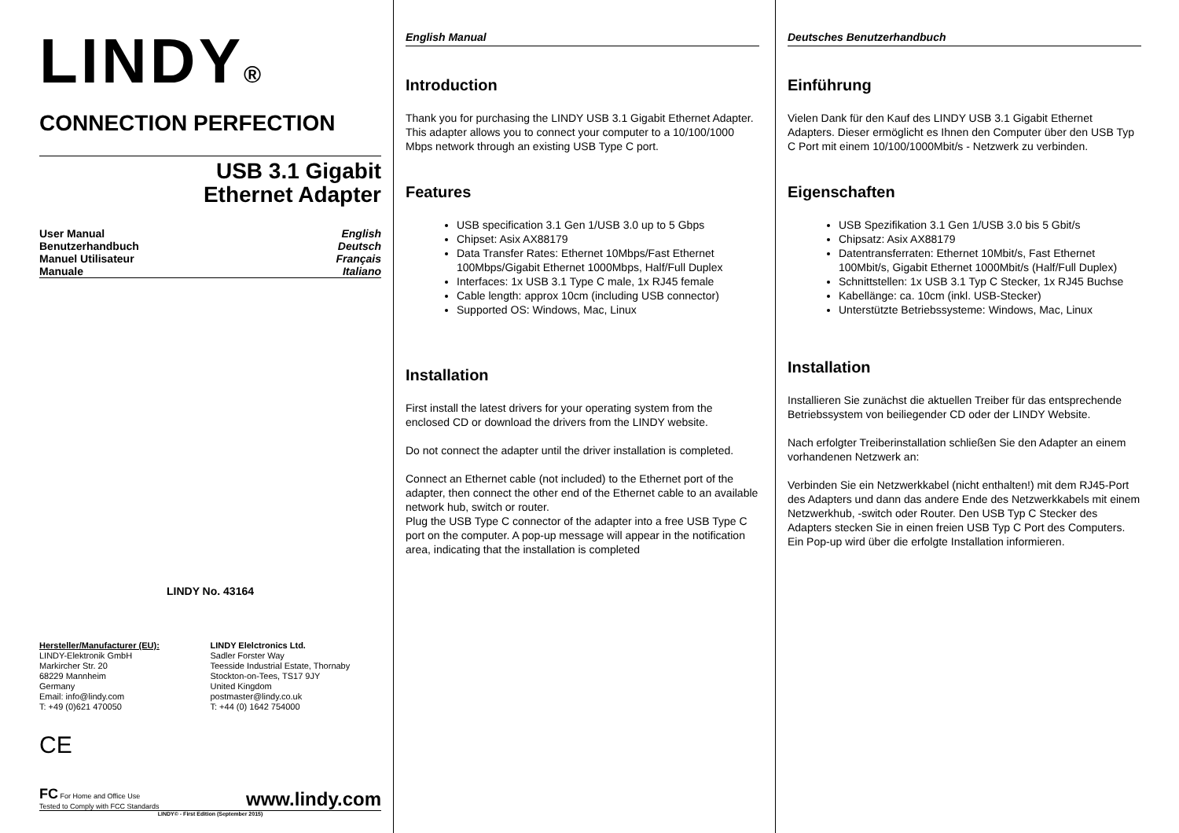LINDY®
CONNECTION PERFECTION
USB 3.1 Gigabit
Ethernet Adapter
User Manual English
Benutzerhandbuch Deutsch
Manuel Utilisateur Français
Manuale Italiano
LINDY No. 43164
Hersteller/Manufacturer (EU):
LINDY-Elektronik GmbH
Markircher Str. 20
68229 Mannheim
Germany
Email: info@lindy.com
T: +49 (0)621 470050
LINDY Elelctronics Ltd.
Sadler Forster Way
Teesside Industrial Estate, Thornaby
Stockton-on-Tees, TS17 9JY
United Kingdom
postmaster@lindy.co.uk
T: +44 (0) 1642 754000
CE
FC For Home and Office Use
Tested to Comply with FCC Standards www.lindy.com
LINDY© - First Edition (September 2015)
English Manual
Introduction
Thank you for purchasing the LINDY USB 3.1 Gigabit Ethernet Adapter. This adapter allows you to connect your computer to a 10/100/1000 Mbps network through an existing USB Type C port.
Features
USB specification 3.1 Gen 1/USB 3.0 up to 5 Gbps
Chipset: Asix AX88179
Data Transfer Rates: Ethernet 10Mbps/Fast Ethernet 100Mbps/Gigabit Ethernet 1000Mbps, Half/Full Duplex
Interfaces: 1x USB 3.1 Type C male, 1x RJ45 female
Cable length: approx 10cm (including USB connector)
Supported OS: Windows, Mac, Linux
Installation
First install the latest drivers for your operating system from the enclosed CD or download the drivers from the LINDY website.
Do not connect the adapter until the driver installation is completed.
Connect an Ethernet cable (not included) to the Ethernet port of the adapter, then connect the other end of the Ethernet cable to an available network hub, switch or router.
Plug the USB Type C connector of the adapter into a free USB Type C port on the computer. A pop-up message will appear in the notification area, indicating that the installation is completed
Deutsches Benutzerhandbuch
Einführung
Vielen Dank für den Kauf des LINDY USB 3.1 Gigabit Ethernet Adapters. Dieser ermöglicht es Ihnen den Computer über den USB Typ C Port mit einem 10/100/1000Mbit/s - Netzwerk zu verbinden.
Eigenschaften
USB Spezifikation 3.1 Gen 1/USB 3.0 bis 5 Gbit/s
Chipsatz: Asix AX88179
Datentransferraten: Ethernet 10Mbit/s, Fast Ethernet 100Mbit/s, Gigabit Ethernet 1000Mbit/s (Half/Full Duplex)
Schnittstellen: 1x USB 3.1 Typ C Stecker, 1x RJ45 Buchse
Kabellänge: ca. 10cm (inkl. USB-Stecker)
Unterstützte Betriebssysteme: Windows, Mac, Linux
Installation
Installieren Sie zunächst die aktuellen Treiber für das entsprechende Betriebssystem von beiliegender CD oder der LINDY Website.
Nach erfolgter Treiberinstallation schließen Sie den Adapter an einem vorhandenen Netzwerk an:
Verbinden Sie ein Netzwerkkabel (nicht enthalten!) mit dem RJ45-Port des Adapters und dann das andere Ende des Netzwerkkabels mit einem Netzwerkhub, -switch oder Router. Den USB Typ C Stecker des Adapters stecken Sie in einen freien USB Typ C Port des Computers. Ein Pop-up wird über die erfolgte Installation informieren.